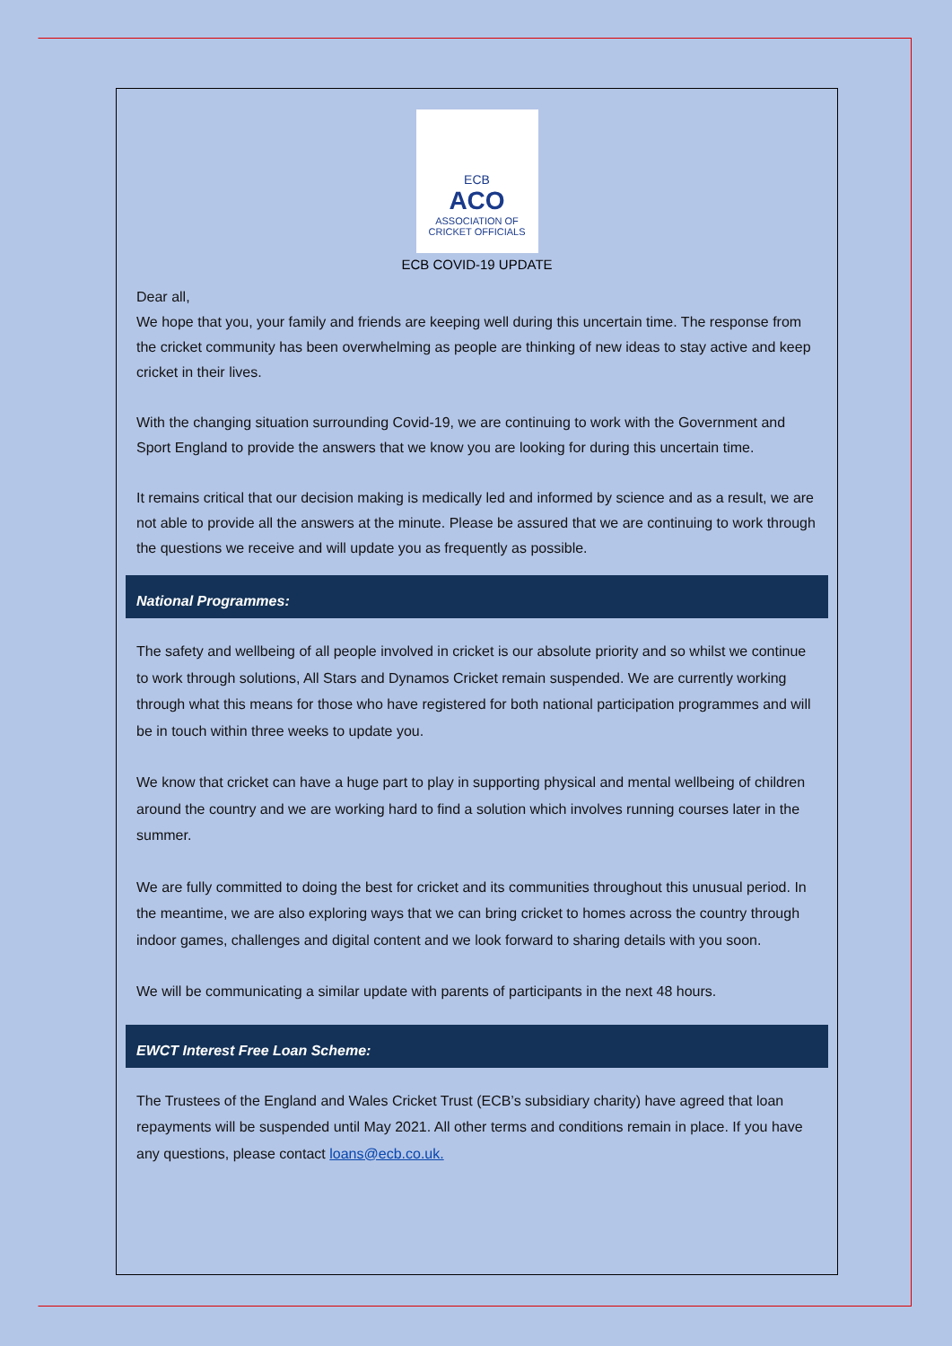ECB
ACO
ASSOCIATION OF
CRICKET OFFICIALS
ECB COVID-19 UPDATE
Dear all,
We hope that you, your family and friends are keeping well during this uncertain time. The response from the cricket community has been overwhelming as people are thinking of new ideas to stay active and keep cricket in their lives.
With the changing situation surrounding Covid-19, we are continuing to work with the Government and Sport England to provide the answers that we know you are looking for during this uncertain time.
It remains critical that our decision making is medically led and informed by science and as a result, we are not able to provide all the answers at the minute. Please be assured that we are continuing to work through the questions we receive and will update you as frequently as possible.
National Programmes:
The safety and wellbeing of all people involved in cricket is our absolute priority and so whilst we continue to work through solutions, All Stars and Dynamos Cricket remain suspended. We are currently working through what this means for those who have registered for both national participation programmes and will be in touch within three weeks to update you.
We know that cricket can have a huge part to play in supporting physical and mental wellbeing of children around the country and we are working hard to find a solution which involves running courses later in the summer.
We are fully committed to doing the best for cricket and its communities throughout this unusual period. In the meantime, we are also exploring ways that we can bring cricket to homes across the country through indoor games, challenges and digital content and we look forward to sharing details with you soon.
We will be communicating a similar update with parents of participants in the next 48 hours.
EWCT Interest Free Loan Scheme:
The Trustees of the England and Wales Cricket Trust (ECB’s subsidiary charity) have agreed that loan repayments will be suspended until May 2021. All other terms and conditions remain in place. If you have any questions, please contact loans@ecb.co.uk.